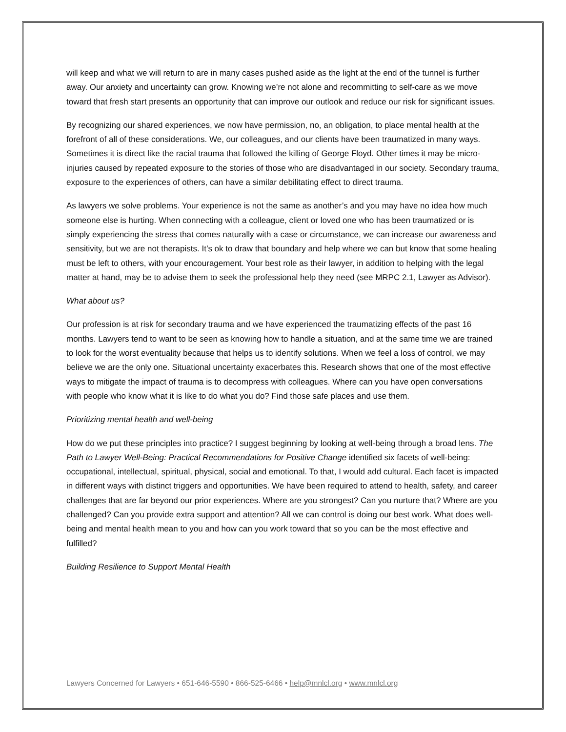will keep and what we will return to are in many cases pushed aside as the light at the end of the tunnel is further away. Our anxiety and uncertainty can grow. Knowing we’re not alone and recommitting to self-care as we move toward that fresh start presents an opportunity that can improve our outlook and reduce our risk for significant issues.
By recognizing our shared experiences, we now have permission, no, an obligation, to place mental health at the forefront of all of these considerations. We, our colleagues, and our clients have been traumatized in many ways. Sometimes it is direct like the racial trauma that followed the killing of George Floyd. Other times it may be micro-injuries caused by repeated exposure to the stories of those who are disadvantaged in our society. Secondary trauma, exposure to the experiences of others, can have a similar debilitating effect to direct trauma.
As lawyers we solve problems. Your experience is not the same as another’s and you may have no idea how much someone else is hurting. When connecting with a colleague, client or loved one who has been traumatized or is simply experiencing the stress that comes naturally with a case or circumstance, we can increase our awareness and sensitivity, but we are not therapists. It’s ok to draw that boundary and help where we can but know that some healing must be left to others, with your encouragement. Your best role as their lawyer, in addition to helping with the legal matter at hand, may be to advise them to seek the professional help they need (see MRPC 2.1, Lawyer as Advisor).
What about us?
Our profession is at risk for secondary trauma and we have experienced the traumatizing effects of the past 16 months. Lawyers tend to want to be seen as knowing how to handle a situation, and at the same time we are trained to look for the worst eventuality because that helps us to identify solutions. When we feel a loss of control, we may believe we are the only one. Situational uncertainty exacerbates this. Research shows that one of the most effective ways to mitigate the impact of trauma is to decompress with colleagues. Where can you have open conversations with people who know what it is like to do what you do? Find those safe places and use them.
Prioritizing mental health and well-being
How do we put these principles into practice? I suggest beginning by looking at well-being through a broad lens. The Path to Lawyer Well-Being: Practical Recommendations for Positive Change identified six facets of well-being: occupational, intellectual, spiritual, physical, social and emotional. To that, I would add cultural. Each facet is impacted in different ways with distinct triggers and opportunities. We have been required to attend to health, safety, and career challenges that are far beyond our prior experiences. Where are you strongest? Can you nurture that? Where are you challenged? Can you provide extra support and attention? All we can control is doing our best work. What does well-being and mental health mean to you and how can you work toward that so you can be the most effective and fulfilled?
Building Resilience to Support Mental Health
Lawyers Concerned for Lawyers • 651-646-5590 • 866-525-6466 • help@mnlcl.org • www.mnlcl.org